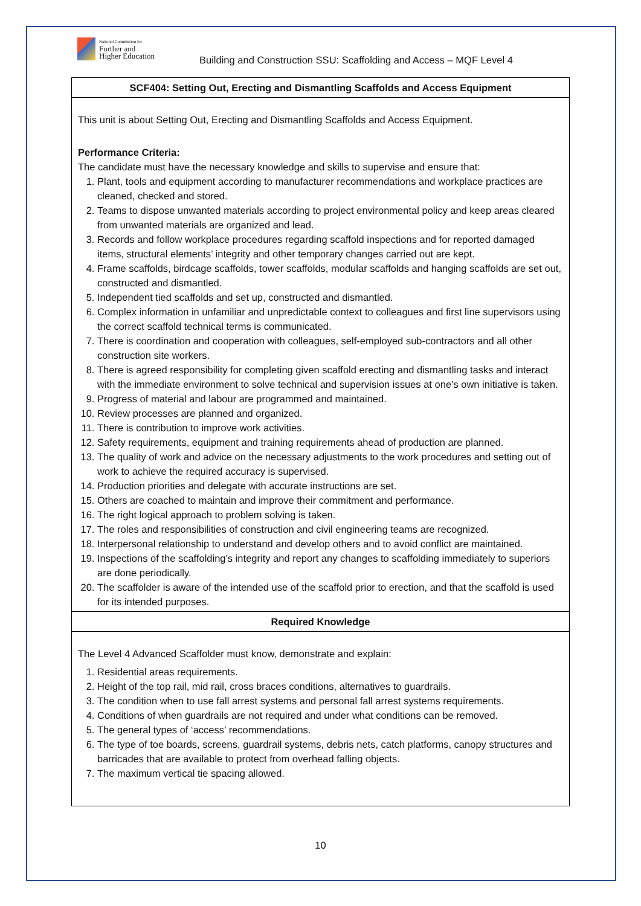National Commission for
Further and
Higher Education
Building and Construction SSU: Scaffolding and Access – MQF Level 4
| SCF404: Setting Out, Erecting and Dismantling Scaffolds and Access Equipment |
| --- |
| This unit is about Setting Out, Erecting and Dismantling Scaffolds and Access Equipment. Performance Criteria: The candidate must have the necessary knowledge and skills to supervise and ensure that: 1. Plant, tools and equipment according to manufacturer recommendations and workplace practices are cleaned, checked and stored. 2. Teams to dispose unwanted materials according to project environmental policy and keep areas cleared from unwanted materials are organized and lead. 3. Records and follow workplace procedures regarding scaffold inspections and for reported damaged items, structural elements’ integrity and other temporary changes carried out are kept. 4. Frame scaffolds, birdcage scaffolds, tower scaffolds, modular scaffolds and hanging scaffolds are set out, constructed and dismantled. 5. Independent tied scaffolds and set up, constructed and dismantled. 6. Complex information in unfamiliar and unpredictable context to colleagues and first line supervisors using the correct scaffold technical terms is communicated. 7. There is coordination and cooperation with colleagues, self-employed sub-contractors and all other construction site workers. 8. There is agreed responsibility for completing given scaffold erecting and dismantling tasks and interact with the immediate environment to solve technical and supervision issues at one’s own initiative is taken. 9. Progress of material and labour are programmed and maintained. 10. Review processes are planned and organized. 11. There is contribution to improve work activities. 12. Safety requirements, equipment and training requirements ahead of production are planned. 13. The quality of work and advice on the necessary adjustments to the work procedures and setting out of work to achieve the required accuracy is supervised. 14. Production priorities and delegate with accurate instructions are set. 15. Others are coached to maintain and improve their commitment and performance. 16. The right logical approach to problem solving is taken. 17. The roles and responsibilities of construction and civil engineering teams are recognized. 18. Interpersonal relationship to understand and develop others and to avoid conflict are maintained. 19. Inspections of the scaffolding’s integrity and report any changes to scaffolding immediately to superiors are done periodically. 20. The scaffolder is aware of the intended use of the scaffold prior to erection, and that the scaffold is used for its intended purposes. |
| Required Knowledge |
| The Level 4 Advanced Scaffolder must know, demonstrate and explain: 1. Residential areas requirements. 2. Height of the top rail, mid rail, cross braces conditions, alternatives to guardrails. 3. The condition when to use fall arrest systems and personal fall arrest systems requirements. 4. Conditions of when guardrails are not required and under what conditions can be removed. 5. The general types of ‘access’ recommendations. 6. The type of toe boards, screens, guardrail systems, debris nets, catch platforms, canopy structures and barricades that are available to protect from overhead falling objects. 7. The maximum vertical tie spacing allowed. |
10